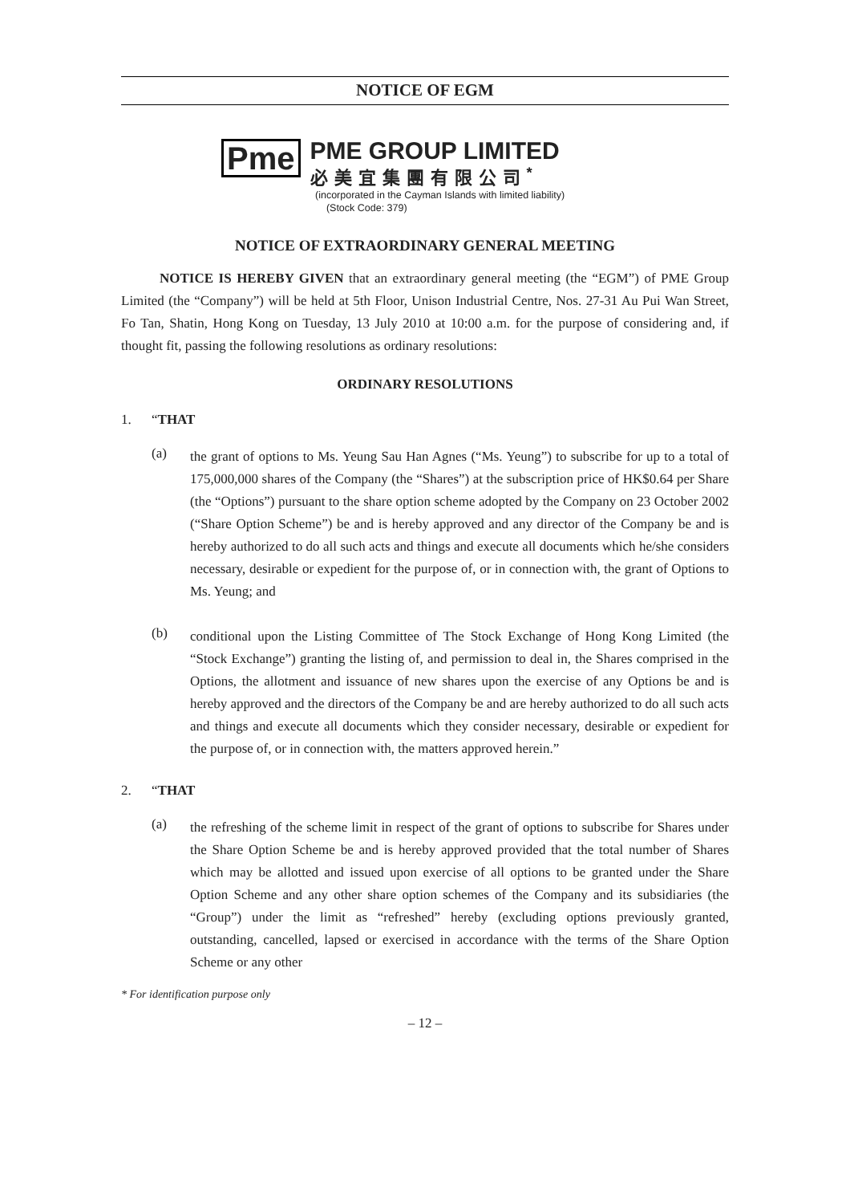NOTICE OF EGM
Pme
PME GROUP LIMITED
必美宜集團有限公司<sup>*</sup>
(incorporated in the Cayman Islands with limited liability)
(Stock Code: 379)
NOTICE OF EXTRAORDINARY GENERAL MEETING
NOTICE IS HEREBY GIVEN that an extraordinary general meeting (the “EGM”) of PME Group Limited (the “Company”) will be held at 5th Floor, Unison Industrial Centre, Nos. 27-31 Au Pui Wan Street, Fo Tan, Shatin, Hong Kong on Tuesday, 13 July 2010 at 10:00 a.m. for the purpose of considering and, if thought fit, passing the following resolutions as ordinary resolutions:
ORDINARY RESOLUTIONS
1. “THAT
(a)
the grant of options to Ms. Yeung Sau Han Agnes (“Ms. Yeung”) to subscribe for up to a total of 175,000,000 shares of the Company (the “Shares”) at the subscription price of HK$0.64 per Share (the “Options”) pursuant to the share option scheme adopted by the Company on 23 October 2002 (“Share Option Scheme”) be and is hereby approved and any director of the Company be and is hereby authorized to do all such acts and things and execute all documents which he/she considers necessary, desirable or expedient for the purpose of, or in connection with, the grant of Options to Ms. Yeung; and
(b)
conditional upon the Listing Committee of The Stock Exchange of Hong Kong Limited (the “Stock Exchange”) granting the listing of, and permission to deal in, the Shares comprised in the Options, the allotment and issuance of new shares upon the exercise of any Options be and is hereby approved and the directors of the Company be and are hereby authorized to do all such acts and things and execute all documents which they consider necessary, desirable or expedient for the purpose of, or in connection with, the matters approved herein.”
2. “THAT
(a)
the refreshing of the scheme limit in respect of the grant of options to subscribe for Shares under the Share Option Scheme be and is hereby approved provided that the total number of Shares which may be allotted and issued upon exercise of all options to be granted under the Share Option Scheme and any other share option schemes of the Company and its subsidiaries (the “Group”) under the limit as “refreshed” hereby (excluding options previously granted, outstanding, cancelled, lapsed or exercised in accordance with the terms of the Share Option Scheme or any other
* For identification purpose only
– 12 –